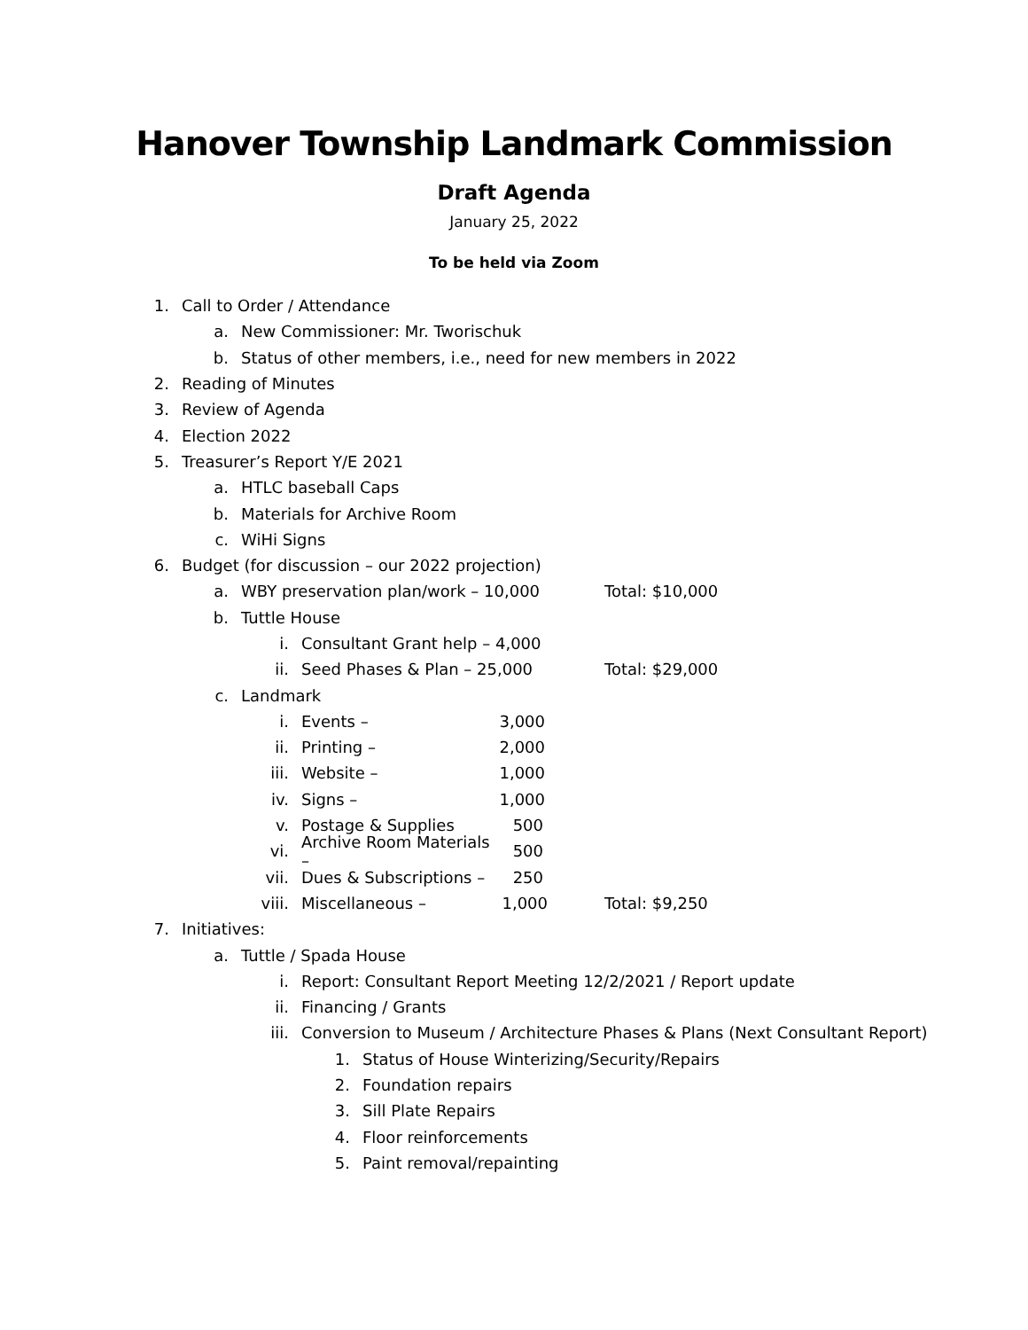Hanover Township Landmark Commission
Draft Agenda
January 25, 2022
To be held via Zoom
1. Call to Order / Attendance
a. New Commissioner: Mr. Tworischuk
b. Status of other members, i.e., need for new members in 2022
2. Reading of Minutes
3. Review of Agenda
4. Election 2022
5. Treasurer’s Report Y/E 2021
a. HTLC baseball Caps
b. Materials for Archive Room
c. WiHi Signs
6. Budget (for discussion – our 2022 projection)
a. WBY preservation plan/work – 10,000 Total: $10,000
b. Tuttle House
i. Consultant Grant help – 4,000
ii. Seed Phases & Plan – 25,000 Total: $29,000
c. Landmark
i. Events – 3,000
ii. Printing – 2,000
iii. Website – 1,000
iv. Signs – 1,000
v. Postage & Supplies 500
vi. Archive Room Materials – 500
vii. Dues & Subscriptions – 250
viii. Miscellaneous – 1,000 Total: $9,250
7. Initiatives:
a. Tuttle / Spada House
i. Report: Consultant Report Meeting 12/2/2021 / Report update
ii. Financing / Grants
iii. Conversion to Museum / Architecture Phases & Plans (Next Consultant Report)
1. Status of House Winterizing/Security/Repairs
2. Foundation repairs
3. Sill Plate Repairs
4. Floor reinforcements
5. Paint removal/repainting